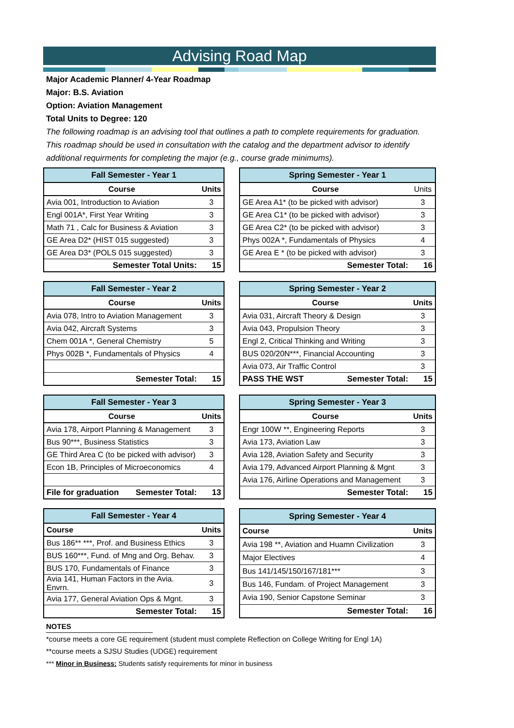Advising Road Map
Major Academic Planner/ 4-Year Roadmap
Major: B.S. Aviation
Option: Aviation Management
Total Units to Degree: 120
The following roadmap is an advising tool that outlines a path to complete requirements for graduation. This roadmap should be used in consultation with the catalog and the department advisor to identify additional requirments for completing the major (e.g., course grade minimums).
| Fall Semester - Year 1 | |
| --- | --- |
| Course | Units |
| Avia 001, Introduction to Aviation | 3 |
| Engl 001A*, First Year Writing | 3 |
| Math 71 , Calc for Business & Aviation | 3 |
| GE Area D2* (HIST 015 suggested) | 3 |
| GE Area D3* (POLS 015 suggested) | 3 |
| Semester Total Units: | 15 |
| Spring Semester - Year 1 | |
| --- | --- |
| Course | Units |
| GE Area A1* (to be picked with advisor) | 3 |
| GE Area C1* (to be picked with advisor) | 3 |
| GE Area C2* (to be picked with advisor) | 3 |
| Phys 002A *, Fundamentals of Physics | 4 |
| GE Area E * (to be picked with advisor) | 3 |
| Semester Total: | 16 |
| Fall Semester - Year 2 | |
| --- | --- |
| Course | Units |
| Avia 078, Intro to Aviation Management | 3 |
| Avia 042, Aircraft Systems | 3 |
| Chem 001A *, General Chemistry | 5 |
| Phys 002B *, Fundamentals of Physics | 4 |
| Semester Total: | 15 |
| Spring Semester - Year 2 | |
| --- | --- |
| Course | Units |
| Avia 031, Aircraft Theory & Design | 3 |
| Avia 043, Propulsion Theory | 3 |
| Engl 2, Critical Thinking and Writing | 3 |
| BUS 020/20N***, Financial Accounting | 3 |
| Avia 073, Air Traffic Control | 3 |
| PASS THE WST Semester Total: | 15 |
| Fall Semester - Year 3 | |
| --- | --- |
| Course | Units |
| Avia 178, Airport Planning & Management | 3 |
| Bus 90***, Business Statistics | 3 |
| GE Third Area C (to be picked with advisor) | 3 |
| Econ 1B, Principles of Microeconomics | 4 |
| File for graduation Semester Total: | 13 |
| Spring Semester - Year 3 | |
| --- | --- |
| Course | Units |
| Engr 100W **, Engineering Reports | 3 |
| Avia 173, Aviation Law | 3 |
| Avia 128, Aviation Safety and Security | 3 |
| Avia 179, Advanced Airport Planning & Mgnt | 3 |
| Avia 176, Airline Operations and Management | 3 |
| Semester Total: | 15 |
| Fall Semester - Year 4 | |
| --- | --- |
| Course | Units |
| Bus 186** ***, Prof. and Business Ethics | 3 |
| BUS 160***, Fund. of Mng and Org. Behav. | 3 |
| BUS 170, Fundamentals of Finance | 3 |
| Avia 141, Human Factors in the Avia. Envrn. | 3 |
| Avia 177, General Aviation Ops & Mgnt. | 3 |
| Semester Total: | 15 |
| Spring Semester - Year 4 | |
| --- | --- |
| Course | Units |
| Avia 198 **, Aviation and Huamn Civilization | 3 |
| Major Electives | 4 |
| Bus 141/145/150/167/181*** | 3 |
| Bus 146, Fundam. of Project Management | 3 |
| Avia 190, Senior Capstone Seminar | 3 |
| Semester Total: | 16 |
NOTES
*course meets a core GE requirement (student must complete Reflection on College Writing for Engl 1A)
**course meets a SJSU Studies (UDGE) requirement
*** Minor in Business: Students satisfy requirements for minor in business